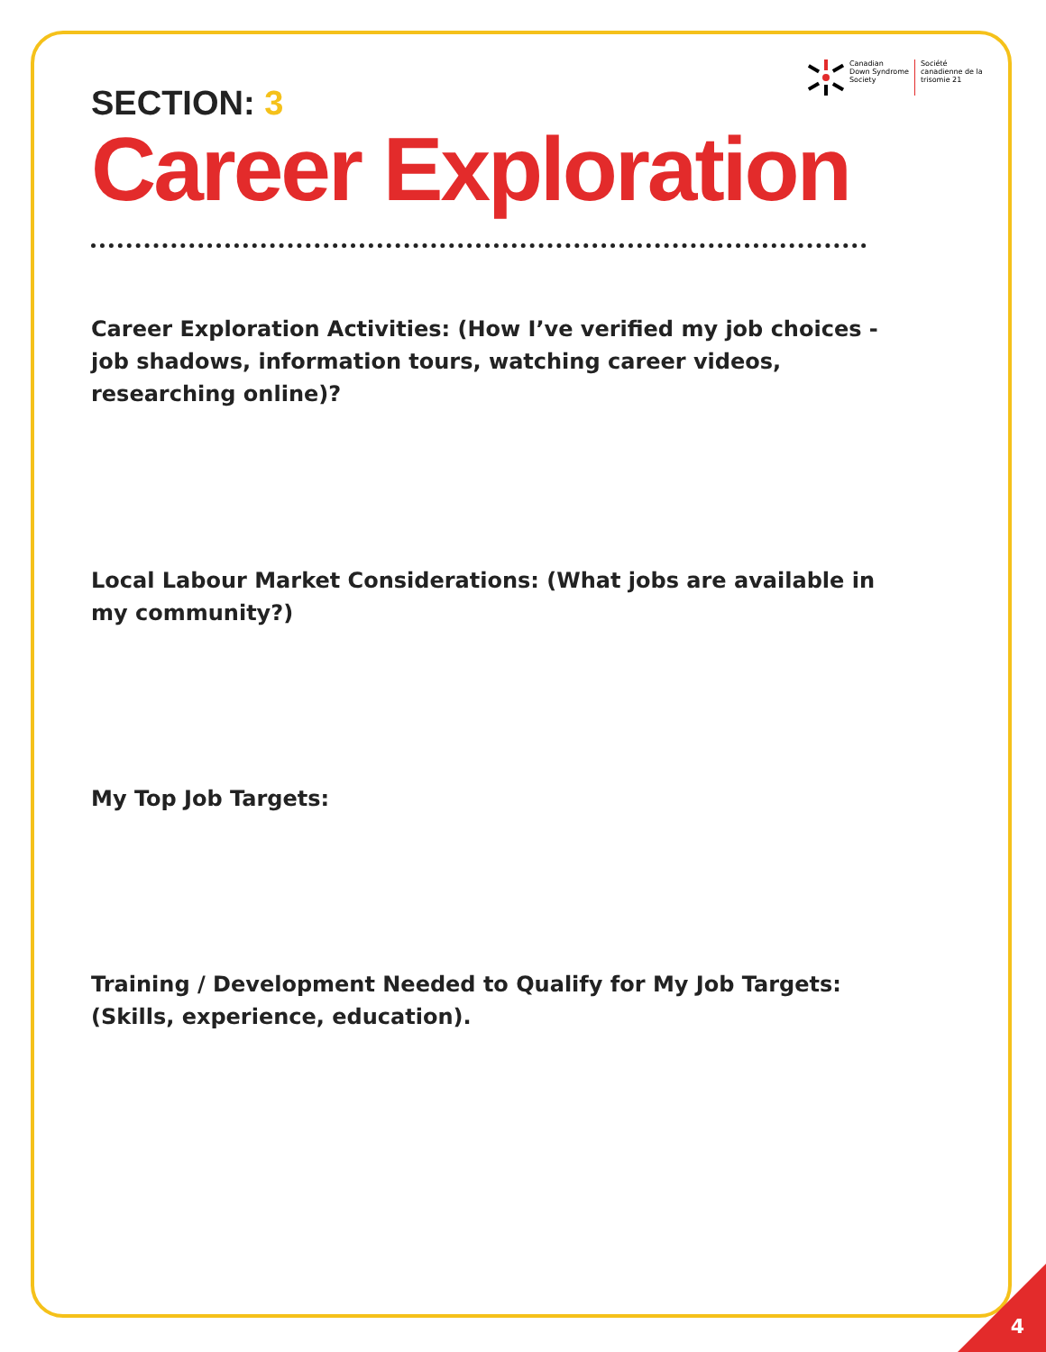Canadian
Down Syndrome
Society
Société
canadienne de la
trisomie 21
SECTION: 3
Career Exploration
Career Exploration Activities: (How I’ve verified my job choices - job shadows, information tours, watching career videos, researching online)?
Local Labour Market Considerations: (What jobs are available in my community?)
My Top Job Targets:
Training / Development Needed to Qualify for My Job Targets: (Skills, experience, education).
4